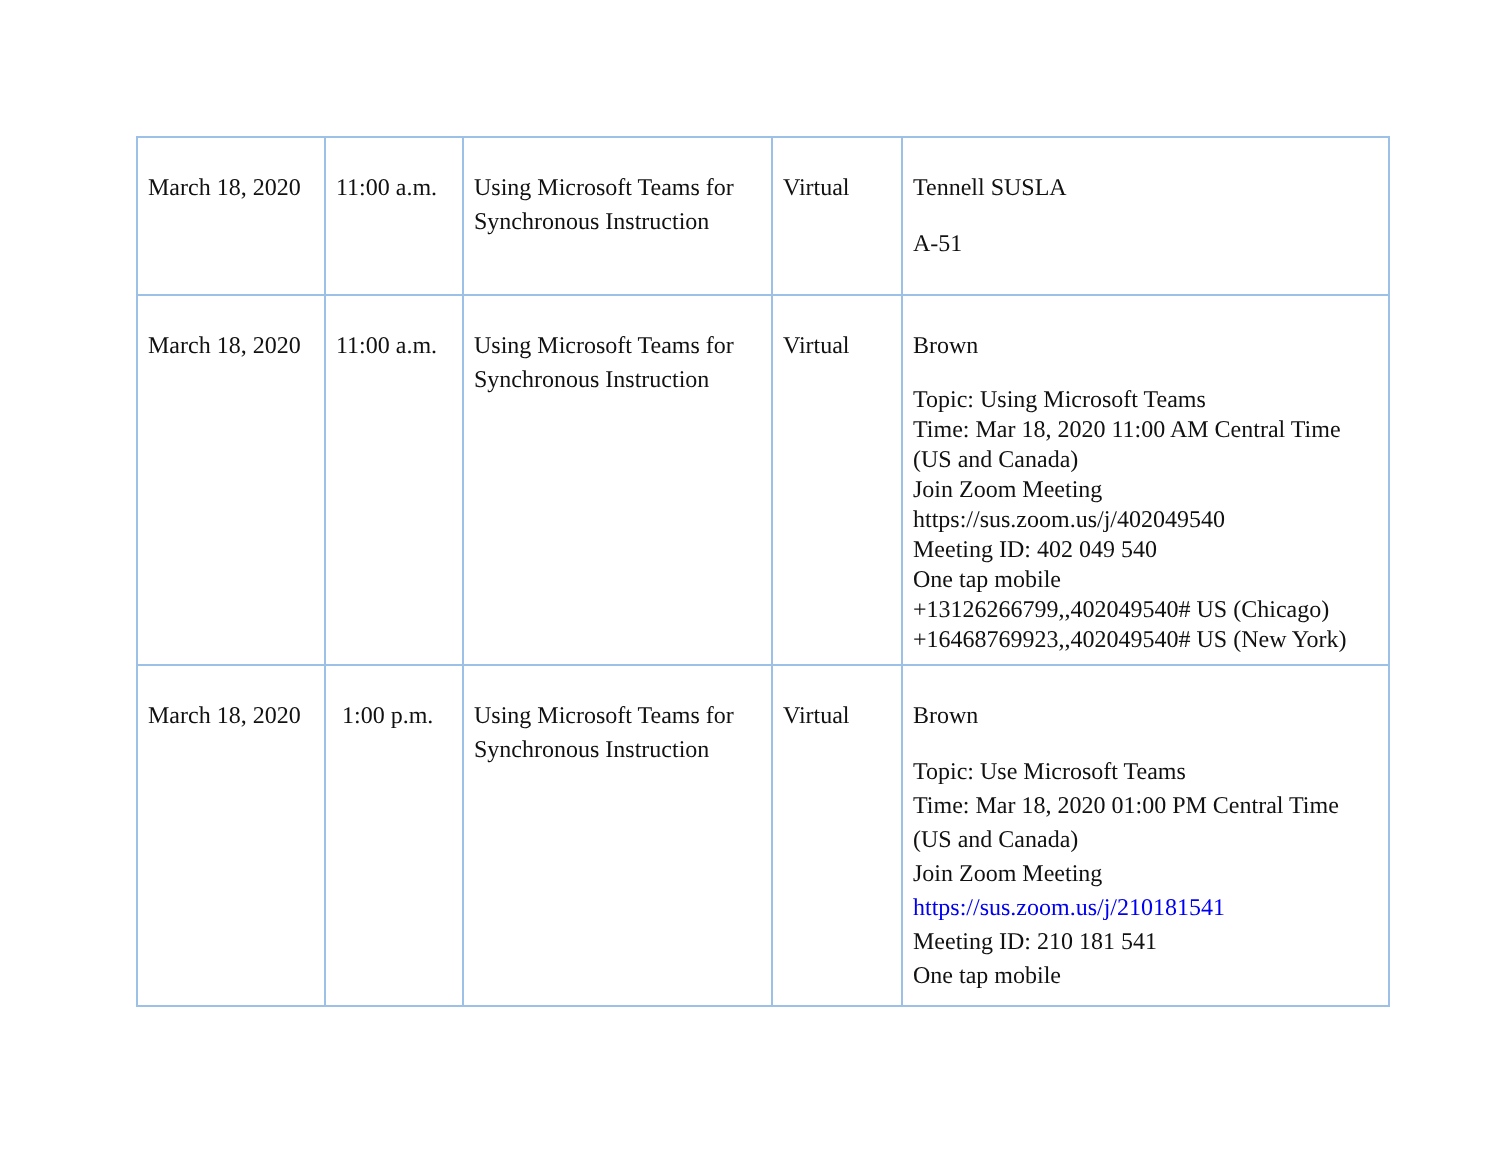| March 18, 2020 | 11:00 a.m. | Using Microsoft Teams for Synchronous Instruction | Virtual | Tennell SUSLA A-51 |
| March 18, 2020 | 11:00 a.m. | Using Microsoft Teams for Synchronous Instruction | Virtual | Brown Topic: Using Microsoft Teams Time: Mar 18, 2020 11:00 AM Central Time (US and Canada) Join Zoom Meeting https://sus.zoom.us/j/402049540 Meeting ID: 402 049 540 One tap mobile +13126266799,,402049540# US (Chicago) +16468769923,,402049540# US (New York) |
| March 18, 2020 | 1:00 p.m. | Using Microsoft Teams for Synchronous Instruction | Virtual | Brown Topic: Use Microsoft Teams Time: Mar 18, 2020 01:00 PM Central Time (US and Canada) Join Zoom Meeting https://sus.zoom.us/j/210181541 Meeting ID: 210 181 541 One tap mobile |